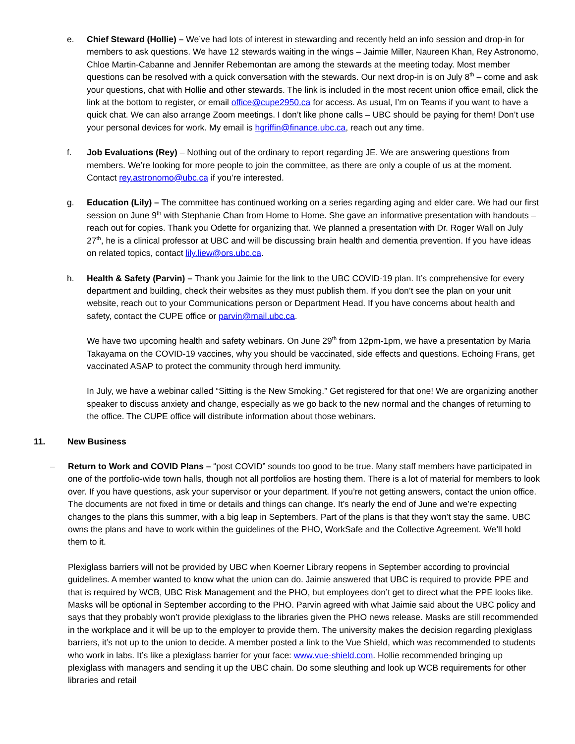e. Chief Steward (Hollie) – We’ve had lots of interest in stewarding and recently held an info session and drop-in for members to ask questions. We have 12 stewards waiting in the wings – Jaimie Miller, Naureen Khan, Rey Astronomo, Chloe Martin-Cabanne and Jennifer Rebemontan are among the stewards at the meeting today. Most member questions can be resolved with a quick conversation with the stewards. Our next drop-in is on July 8<sup>th</sup> – come and ask your questions, chat with Hollie and other stewards. The link is included in the most recent union office email, click the link at the bottom to register, or email office@cupe2950.ca for access. As usual, I’m on Teams if you want to have a quick chat. We can also arrange Zoom meetings. I don’t like phone calls – UBC should be paying for them! Don’t use your personal devices for work. My email is hgriffin@finance.ubc.ca, reach out any time.
f. Job Evaluations (Rey) – Nothing out of the ordinary to report regarding JE. We are answering questions from members. We’re looking for more people to join the committee, as there are only a couple of us at the moment. Contact rey.astronomo@ubc.ca if you’re interested.
g. Education (Lily) – The committee has continued working on a series regarding aging and elder care. We had our first session on June 9<sup>th</sup> with Stephanie Chan from Home to Home. She gave an informative presentation with handouts – reach out for copies. Thank you Odette for organizing that. We planned a presentation with Dr. Roger Wall on July 27<sup>th</sup>, he is a clinical professor at UBC and will be discussing brain health and dementia prevention. If you have ideas on related topics, contact lily.liew@ors.ubc.ca.
h. Health & Safety (Parvin) – Thank you Jaimie for the link to the UBC COVID-19 plan. It’s comprehensive for every department and building, check their websites as they must publish them. If you don’t see the plan on your unit website, reach out to your Communications person or Department Head. If you have concerns about health and safety, contact the CUPE office or parvin@mail.ubc.ca.
We have two upcoming health and safety webinars. On June 29<sup>th</sup> from 12pm-1pm, we have a presentation by Maria Takayama on the COVID-19 vaccines, why you should be vaccinated, side effects and questions. Echoing Frans, get vaccinated ASAP to protect the community through herd immunity.
In July, we have a webinar called “Sitting is the New Smoking.” Get registered for that one! We are organizing another speaker to discuss anxiety and change, especially as we go back to the new normal and the changes of returning to the office. The CUPE office will distribute information about those webinars.
11. New Business
– Return to Work and COVID Plans – “post COVID” sounds too good to be true. Many staff members have participated in one of the portfolio-wide town halls, though not all portfolios are hosting them. There is a lot of material for members to look over. If you have questions, ask your supervisor or your department. If you’re not getting answers, contact the union office. The documents are not fixed in time or details and things can change. It’s nearly the end of June and we’re expecting changes to the plans this summer, with a big leap in Septembers. Part of the plans is that they won’t stay the same. UBC owns the plans and have to work within the guidelines of the PHO, WorkSafe and the Collective Agreement. We’ll hold them to it.
Plexiglass barriers will not be provided by UBC when Koerner Library reopens in September according to provincial guidelines. A member wanted to know what the union can do. Jaimie answered that UBC is required to provide PPE and that is required by WCB, UBC Risk Management and the PHO, but employees don’t get to direct what the PPE looks like. Masks will be optional in September according to the PHO. Parvin agreed with what Jaimie said about the UBC policy and says that they probably won’t provide plexiglass to the libraries given the PHO news release. Masks are still recommended in the workplace and it will be up to the employer to provide them. The university makes the decision regarding plexiglass barriers, it’s not up to the union to decide. A member posted a link to the Vue Shield, which was recommended to students who work in labs. It’s like a plexiglass barrier for your face: www.vue-shield.com. Hollie recommended bringing up plexiglass with managers and sending it up the UBC chain. Do some sleuthing and look up WCB requirements for other libraries and retail